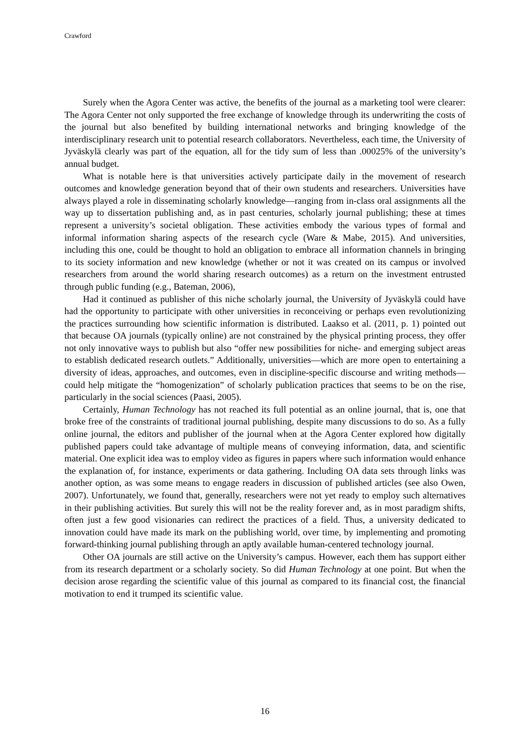Crawford
Surely when the Agora Center was active, the benefits of the journal as a marketing tool were clearer: The Agora Center not only supported the free exchange of knowledge through its underwriting the costs of the journal but also benefited by building international networks and bringing knowledge of the interdisciplinary research unit to potential research collaborators. Nevertheless, each time, the University of Jyväskylä clearly was part of the equation, all for the tidy sum of less than .00025% of the university’s annual budget.
What is notable here is that universities actively participate daily in the movement of research outcomes and knowledge generation beyond that of their own students and researchers. Universities have always played a role in disseminating scholarly knowledge—ranging from in-class oral assignments all the way up to dissertation publishing and, as in past centuries, scholarly journal publishing; these at times represent a university’s societal obligation. These activities embody the various types of formal and informal information sharing aspects of the research cycle (Ware & Mabe, 2015). And universities, including this one, could be thought to hold an obligation to embrace all information channels in bringing to its society information and new knowledge (whether or not it was created on its campus or involved researchers from around the world sharing research outcomes) as a return on the investment entrusted through public funding (e.g., Bateman, 2006),
Had it continued as publisher of this niche scholarly journal, the University of Jyväskylä could have had the opportunity to participate with other universities in reconceiving or perhaps even revolutionizing the practices surrounding how scientific information is distributed. Laakso et al. (2011, p. 1) pointed out that because OA journals (typically online) are not constrained by the physical printing process, they offer not only innovative ways to publish but also “offer new possibilities for niche- and emerging subject areas to establish dedicated research outlets.” Additionally, universities—which are more open to entertaining a diversity of ideas, approaches, and outcomes, even in discipline-specific discourse and writing methods—could help mitigate the “homogenization” of scholarly publication practices that seems to be on the rise, particularly in the social sciences (Paasi, 2005).
Certainly, Human Technology has not reached its full potential as an online journal, that is, one that broke free of the constraints of traditional journal publishing, despite many discussions to do so. As a fully online journal, the editors and publisher of the journal when at the Agora Center explored how digitally published papers could take advantage of multiple means of conveying information, data, and scientific material. One explicit idea was to employ video as figures in papers where such information would enhance the explanation of, for instance, experiments or data gathering. Including OA data sets through links was another option, as was some means to engage readers in discussion of published articles (see also Owen, 2007). Unfortunately, we found that, generally, researchers were not yet ready to employ such alternatives in their publishing activities. But surely this will not be the reality forever and, as in most paradigm shifts, often just a few good visionaries can redirect the practices of a field. Thus, a university dedicated to innovation could have made its mark on the publishing world, over time, by implementing and promoting forward-thinking journal publishing through an aptly available human-centered technology journal.
Other OA journals are still active on the University’s campus. However, each them has support either from its research department or a scholarly society. So did Human Technology at one point. But when the decision arose regarding the scientific value of this journal as compared to its financial cost, the financial motivation to end it trumped its scientific value.
16